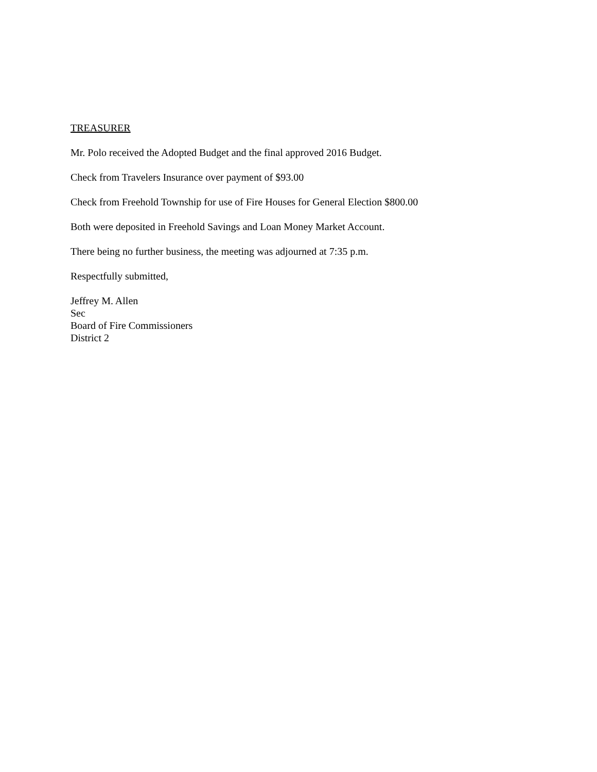TREASURER
Mr. Polo received the Adopted Budget and the final approved 2016 Budget.
Check from Travelers Insurance over payment of $93.00
Check from Freehold Township for use of Fire Houses for General Election $800.00
Both were deposited in Freehold Savings and Loan Money Market Account.
There being no further business, the meeting was adjourned at 7:35 p.m.
Respectfully submitted,
Jeffrey M. Allen
Sec
Board of Fire Commissioners
District 2